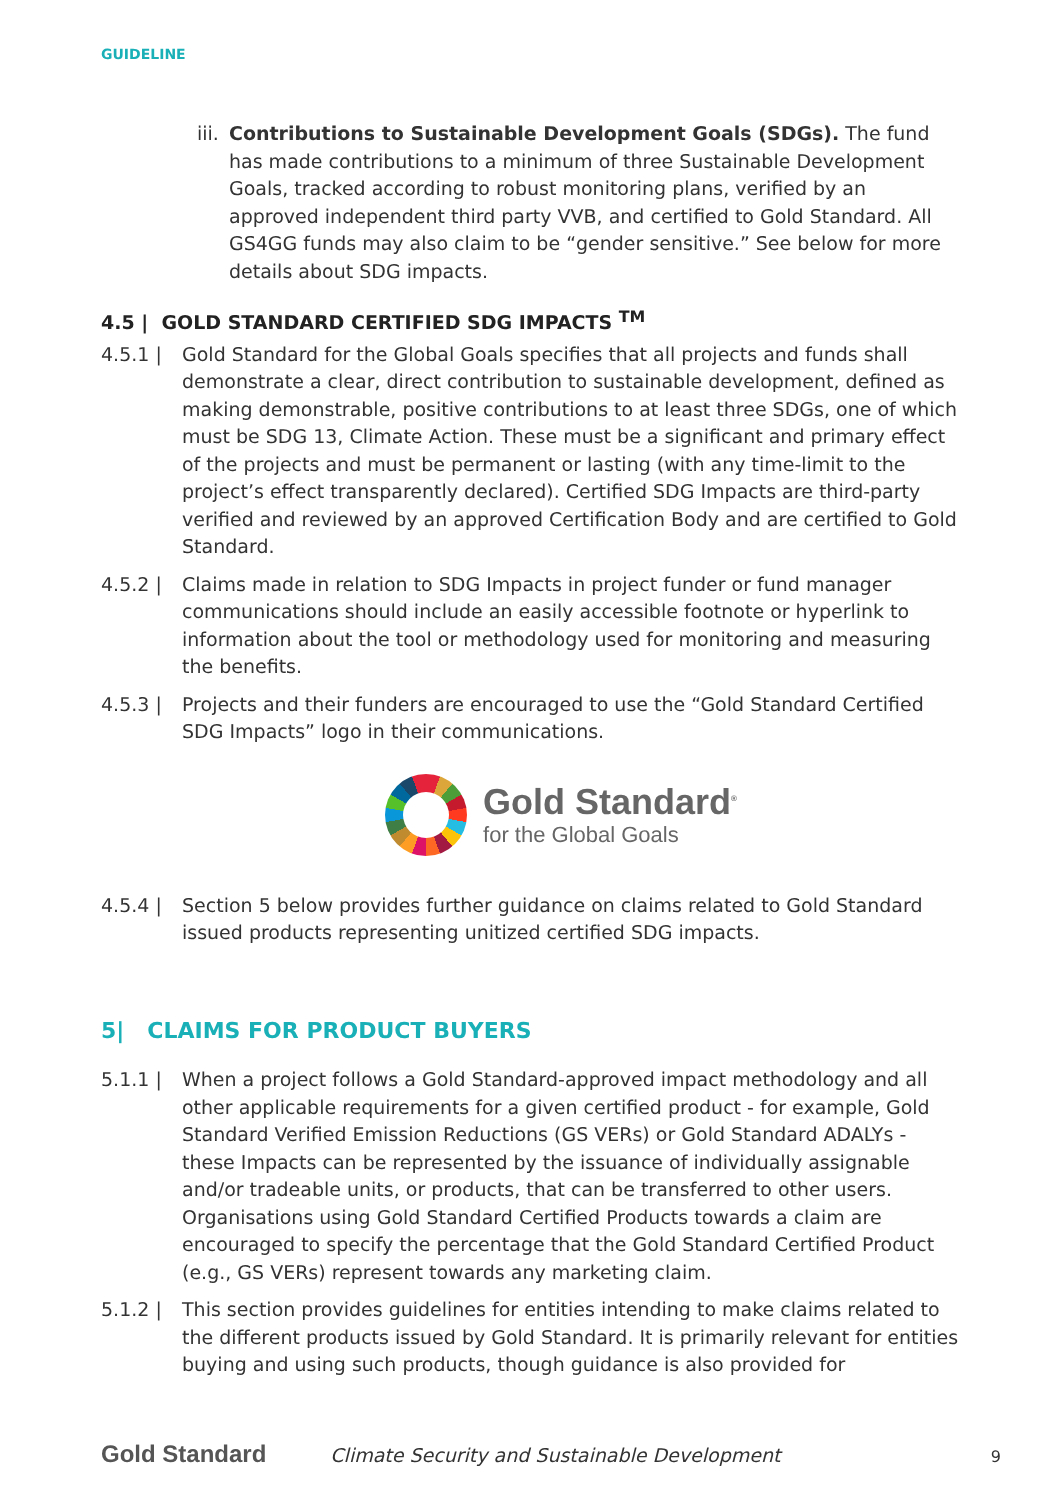GUIDELINE
iii.
Contributions to Sustainable Development Goals (SDGs). The fund has made contributions to a minimum of three Sustainable Development Goals, tracked according to robust monitoring plans, verified by an approved independent third party VVB, and certified to Gold Standard. All GS4GG funds may also claim to be “gender sensitive.” See below for more details about SDG impacts.
4.5 | GOLD STANDARD CERTIFIED SDG IMPACTS <sup>TM</sup>
4.5.1 | Gold Standard for the Global Goals specifies that all projects and funds shall demonstrate a clear, direct contribution to sustainable development, defined as making demonstrable, positive contributions to at least three SDGs, one of which must be SDG 13, Climate Action. These must be a significant and primary effect of the projects and must be permanent or lasting (with any time-limit to the project’s effect transparently declared). Certified SDG Impacts are third-party verified and reviewed by an approved Certification Body and are certified to Gold Standard.
4.5.2 | Claims made in relation to SDG Impacts in project funder or fund manager communications should include an easily accessible footnote or hyperlink to information about the tool or methodology used for monitoring and measuring the benefits.
4.5.3 | Projects and their funders are encouraged to use the “Gold Standard Certified SDG Impacts” logo in their communications.
Gold Standard<sup>®</sup>
for the Global Goals
4.5.4 | Section 5 below provides further guidance on claims related to Gold Standard issued products representing unitized certified SDG impacts.
5| CLAIMS FOR PRODUCT BUYERS
5.1.1 | When a project follows a Gold Standard-approved impact methodology and all other applicable requirements for a given certified product - for example, Gold Standard Verified Emission Reductions (GS VERs) or Gold Standard ADALYs - these Impacts can be represented by the issuance of individually assignable and/or tradeable units, or products, that can be transferred to other users. Organisations using Gold Standard Certified Products towards a claim are encouraged to specify the percentage that the Gold Standard Certified Product (e.g., GS VERs) represent towards any marketing claim.
5.1.2 | This section provides guidelines for entities intending to make claims related to the different products issued by Gold Standard. It is primarily relevant for entities buying and using such products, though guidance is also provided for
Gold Standard Climate Security and Sustainable Development 9